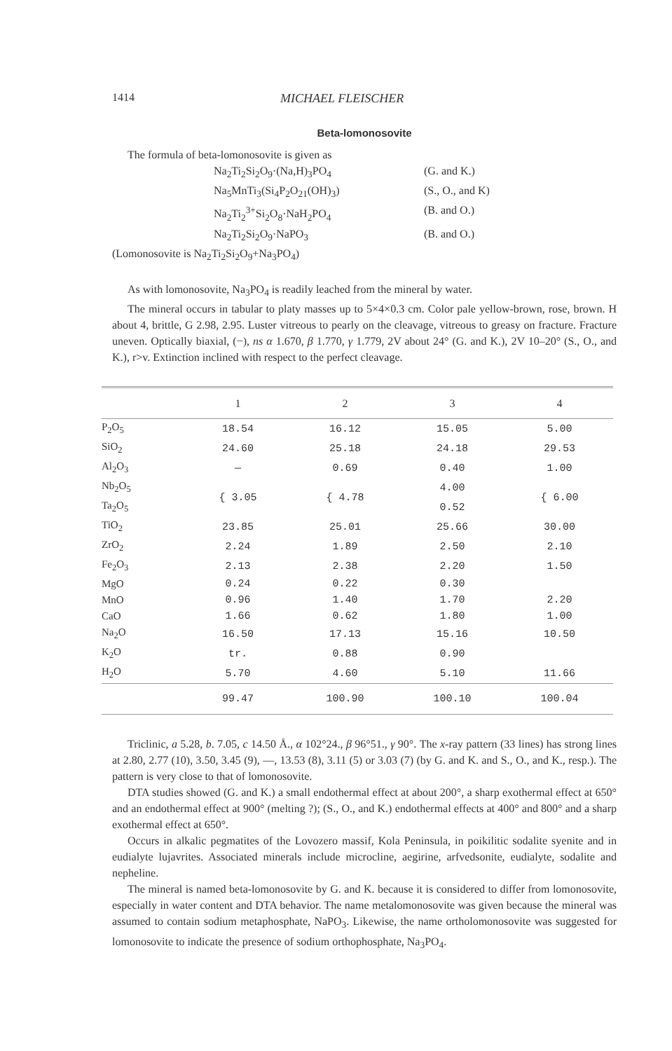1414 MICHAEL FLEISCHER
Beta-lomonosovite
The formula of beta-lomonosovite is given as
Na<sub>2</sub>Ti<sub>2</sub>Si<sub>2</sub>O<sub>9</sub>·(Na,H)<sub>3</sub>PO<sub>4</sub> (G. and K.) Na<sub>5</sub>MnTi<sub>3</sub>(Si<sub>4</sub>P<sub>2</sub>O<sub>21</sub>(OH)<sub>3</sub>) (S., O., and K) Na<sub>2</sub>Ti<sub>2</sub><sup>3+</sup>Si<sub>2</sub>O<sub>8</sub>·NaH<sub>2</sub>PO<sub>4</sub> (B. and O.) Na<sub>2</sub>Ti<sub>2</sub>Si<sub>2</sub>O<sub>9</sub>·NaPO<sub>3</sub> (B. and O.)
(Lomonosovite is Na<sub>2</sub>Ti<sub>2</sub>Si<sub>2</sub>O<sub>9</sub>+Na<sub>3</sub>PO<sub>4</sub>)
As with lomonosovite, Na<sub>3</sub>PO<sub>4</sub> is readily leached from the mineral by water.
The mineral occurs in tabular to platy masses up to 5×4×0.3 cm. Color pale yellow-brown, rose, brown. H about 4, brittle, G 2.98, 2.95. Luster vitreous to pearly on the cleavage, vitreous to greasy on fracture. Fracture uneven. Optically biaxial, (−), ns α 1.670, β 1.770, γ 1.779, 2V about 24° (G. and K.), 2V 10–20° (S., O., and K.), r>v. Extinction inclined with respect to the perfect cleavage.
| | 1 | 2 | 3 | 4 |
| --- | --- | --- | --- | --- |
| P<sub>2</sub>O<sub>5</sub> | 18.54 | 16.12 | 15.05 | 5.00 |
| SiO<sub>2</sub> | 24.60 | 25.18 | 24.18 | 29.53 |
| Al<sub>2</sub>O<sub>3</sub> | — | 0.69 | 0.40 | 1.00 |
| Nb<sub>2</sub>O<sub>5</sub> | { 3.05 | { 4.78 | 4.00 | { 6.00 |
| Ta<sub>2</sub>O<sub>5</sub> | | | 0.52 | |
| TiO<sub>2</sub> | 23.85 | 25.01 | 25.66 | 30.00 |
| ZrO<sub>2</sub> | 2.24 | 1.89 | 2.50 | 2.10 |
| Fe<sub>2</sub>O<sub>3</sub> | 2.13 | 2.38 | 2.20 | 1.50 |
| MgO | 0.24 | 0.22 | 0.30 | |
| MnO | 0.96 | 1.40 | 1.70 | 2.20 |
| CaO | 1.66 | 0.62 | 1.80 | 1.00 |
| Na<sub>2</sub>O | 16.50 | 17.13 | 15.16 | 10.50 |
| K<sub>2</sub>O | tr. | 0.88 | 0.90 | |
| H<sub>2</sub>O | 5.70 | 4.60 | 5.10 | 11.66 |
| | 99.47 | 100.90 | 100.10 | 100.04 |
Triclinic, a 5.28, b. 7.05, c 14.50 Å., α 102°24., β 96°51., γ 90°. The x-ray pattern (33 lines) has strong lines at 2.80, 2.77 (10), 3.50, 3.45 (9), —, 13.53 (8), 3.11 (5) or 3.03 (7) (by G. and K. and S., O., and K., resp.). The pattern is very close to that of lomonosovite.
DTA studies showed (G. and K.) a small endothermal effect at about 200°, a sharp exothermal effect at 650° and an endothermal effect at 900° (melting ?); (S., O., and K.) endothermal effects at 400° and 800° and a sharp exothermal effect at 650°.
Occurs in alkalic pegmatites of the Lovozero massif, Kola Peninsula, in poikilitic sodalite syenite and in eudialyte lujavrites. Associated minerals include microcline, aegirine, arfvedsonite, eudialyte, sodalite and nepheline.
The mineral is named beta-lomonosovite by G. and K. because it is considered to differ from lomonosovite, especially in water content and DTA behavior. The name metalomonosovite was given because the mineral was assumed to contain sodium metaphosphate, NaPO<sub>3</sub>. Likewise, the name ortholomonosovite was suggested for lomonosovite to indicate the presence of sodium orthophosphate, Na<sub>3</sub>PO<sub>4</sub>.